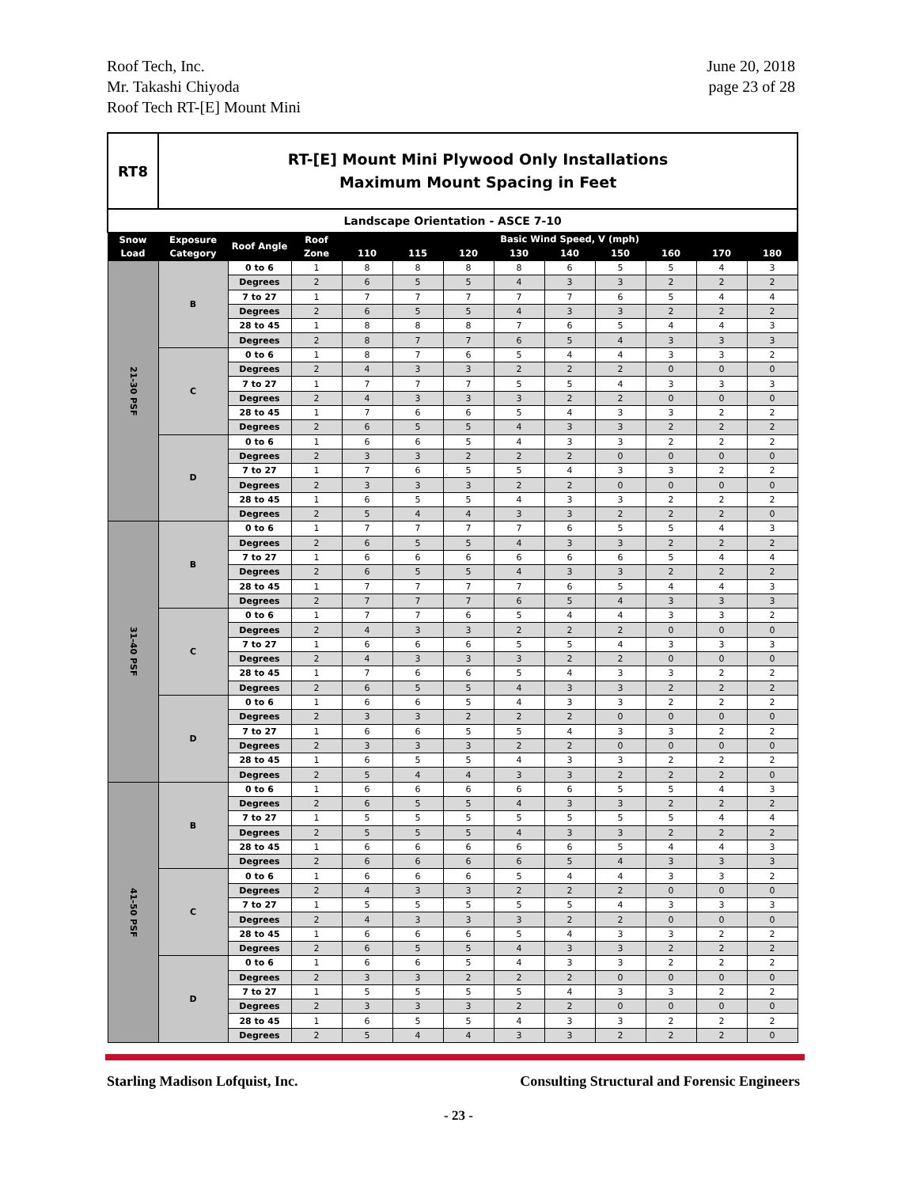Roof Tech, Inc.
Mr. Takashi Chiyoda
Roof Tech RT-[E] Mount Mini
June 20, 2018
page 23 of 28
| RT8 | RT-[E] Mount Mini Plywood Only Installations Maximum Mount Spacing in Feet | | | | | | | | | | | |
| Landscape Orientation - ASCE 7-10 | | | | | | | | | | | | |
| Snow Load | Exposure Category | Roof Angle | Roof Zone | Basic Wind Speed, V (mph) | | | | | | | | |
| | | | | 110 | 115 | 120 | 130 | 140 | 150 | 160 | 170 | 180 |
| 21-30 PSF | B | 0 to 6 | 1 | 8 | 8 | 8 | 8 | 6 | 5 | 5 | 4 | 3 |
| | | Degrees | 2 | 6 | 5 | 5 | 4 | 3 | 3 | 2 | 2 | 2 |
| | | 7 to 27 | 1 | 7 | 7 | 7 | 7 | 7 | 6 | 5 | 4 | 4 |
| | | Degrees | 2 | 6 | 5 | 5 | 4 | 3 | 3 | 2 | 2 | 2 |
| | | 28 to 45 | 1 | 8 | 8 | 8 | 7 | 6 | 5 | 4 | 4 | 3 |
| | | Degrees | 2 | 8 | 7 | 7 | 6 | 5 | 4 | 3 | 3 | 3 |
| | C | 0 to 6 | 1 | 8 | 7 | 6 | 5 | 4 | 4 | 3 | 3 | 2 |
| | | Degrees | 2 | 4 | 3 | 3 | 2 | 2 | 2 | 0 | 0 | 0 |
| | | 7 to 27 | 1 | 7 | 7 | 7 | 5 | 5 | 4 | 3 | 3 | 3 |
| | | Degrees | 2 | 4 | 3 | 3 | 3 | 2 | 2 | 0 | 0 | 0 |
| | | 28 to 45 | 1 | 7 | 6 | 6 | 5 | 4 | 3 | 3 | 2 | 2 |
| | | Degrees | 2 | 6 | 5 | 5 | 4 | 3 | 3 | 2 | 2 | 2 |
| | D | 0 to 6 | 1 | 6 | 6 | 5 | 4 | 3 | 3 | 2 | 2 | 2 |
| | | Degrees | 2 | 3 | 3 | 2 | 2 | 2 | 0 | 0 | 0 | 0 |
| | | 7 to 27 | 1 | 7 | 6 | 5 | 5 | 4 | 3 | 3 | 2 | 2 |
| | | Degrees | 2 | 3 | 3 | 3 | 2 | 2 | 0 | 0 | 0 | 0 |
| | | 28 to 45 | 1 | 6 | 5 | 5 | 4 | 3 | 3 | 2 | 2 | 2 |
| | | Degrees | 2 | 5 | 4 | 4 | 3 | 3 | 2 | 2 | 2 | 0 |
| 31-40 PSF | B | 0 to 6 | 1 | 7 | 7 | 7 | 7 | 6 | 5 | 5 | 4 | 3 |
| | | Degrees | 2 | 6 | 5 | 5 | 4 | 3 | 3 | 2 | 2 | 2 |
| | | 7 to 27 | 1 | 6 | 6 | 6 | 6 | 6 | 6 | 5 | 4 | 4 |
| | | Degrees | 2 | 6 | 5 | 5 | 4 | 3 | 3 | 2 | 2 | 2 |
| | | 28 to 45 | 1 | 7 | 7 | 7 | 7 | 6 | 5 | 4 | 4 | 3 |
| | | Degrees | 2 | 7 | 7 | 7 | 6 | 5 | 4 | 3 | 3 | 3 |
| | C | 0 to 6 | 1 | 7 | 7 | 6 | 5 | 4 | 4 | 3 | 3 | 2 |
| | | Degrees | 2 | 4 | 3 | 3 | 2 | 2 | 2 | 0 | 0 | 0 |
| | | 7 to 27 | 1 | 6 | 6 | 6 | 5 | 5 | 4 | 3 | 3 | 3 |
| | | Degrees | 2 | 4 | 3 | 3 | 3 | 2 | 2 | 0 | 0 | 0 |
| | | 28 to 45 | 1 | 7 | 6 | 6 | 5 | 4 | 3 | 3 | 2 | 2 |
| | | Degrees | 2 | 6 | 5 | 5 | 4 | 3 | 3 | 2 | 2 | 2 |
| | D | 0 to 6 | 1 | 6 | 6 | 5 | 4 | 3 | 3 | 2 | 2 | 2 |
| | | Degrees | 2 | 3 | 3 | 2 | 2 | 2 | 0 | 0 | 0 | 0 |
| | | 7 to 27 | 1 | 6 | 6 | 5 | 5 | 4 | 3 | 3 | 2 | 2 |
| | | Degrees | 2 | 3 | 3 | 3 | 2 | 2 | 0 | 0 | 0 | 0 |
| | | 28 to 45 | 1 | 6 | 5 | 5 | 4 | 3 | 3 | 2 | 2 | 2 |
| | | Degrees | 2 | 5 | 4 | 4 | 3 | 3 | 2 | 2 | 2 | 0 |
| 41-50 PSF | B | 0 to 6 | 1 | 6 | 6 | 6 | 6 | 6 | 5 | 5 | 4 | 3 |
| | | Degrees | 2 | 6 | 5 | 5 | 4 | 3 | 3 | 2 | 2 | 2 |
| | | 7 to 27 | 1 | 5 | 5 | 5 | 5 | 5 | 5 | 5 | 4 | 4 |
| | | Degrees | 2 | 5 | 5 | 5 | 4 | 3 | 3 | 2 | 2 | 2 |
| | | 28 to 45 | 1 | 6 | 6 | 6 | 6 | 6 | 5 | 4 | 4 | 3 |
| | | Degrees | 2 | 6 | 6 | 6 | 6 | 5 | 4 | 3 | 3 | 3 |
| | C | 0 to 6 | 1 | 6 | 6 | 6 | 5 | 4 | 4 | 3 | 3 | 2 |
| | | Degrees | 2 | 4 | 3 | 3 | 2 | 2 | 2 | 0 | 0 | 0 |
| | | 7 to 27 | 1 | 5 | 5 | 5 | 5 | 5 | 4 | 3 | 3 | 3 |
| | | Degrees | 2 | 4 | 3 | 3 | 3 | 2 | 2 | 0 | 0 | 0 |
| | | 28 to 45 | 1 | 6 | 6 | 6 | 5 | 4 | 3 | 3 | 2 | 2 |
| | | Degrees | 2 | 6 | 5 | 5 | 4 | 3 | 3 | 2 | 2 | 2 |
| | D | 0 to 6 | 1 | 6 | 6 | 5 | 4 | 3 | 3 | 2 | 2 | 2 |
| | | Degrees | 2 | 3 | 3 | 2 | 2 | 2 | 0 | 0 | 0 | 0 |
| | | 7 to 27 | 1 | 5 | 5 | 5 | 5 | 4 | 3 | 3 | 2 | 2 |
| | | Degrees | 2 | 3 | 3 | 3 | 2 | 2 | 0 | 0 | 0 | 0 |
| | | 28 to 45 | 1 | 6 | 5 | 5 | 4 | 3 | 3 | 2 | 2 | 2 |
| | | Degrees | 2 | 5 | 4 | 4 | 3 | 3 | 2 | 2 | 2 | 0 |
Starling Madison Lofquist, Inc.
Consulting Structural and Forensic Engineers
- 23 -